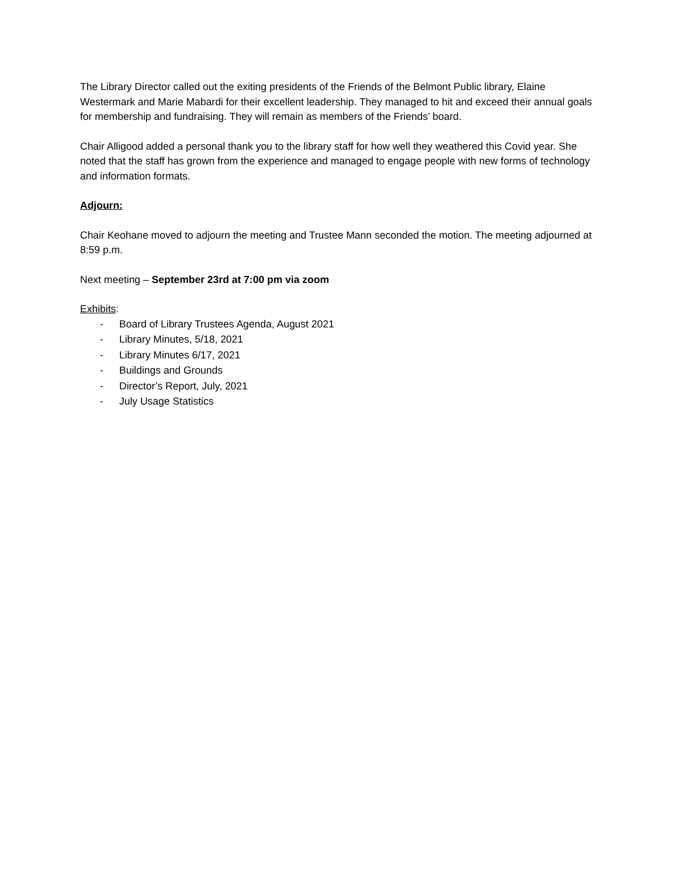The Library Director called out the exiting presidents of the Friends of the Belmont Public library, Elaine Westermark and Marie Mabardi for their excellent leadership. They managed to hit and exceed their annual goals for membership and fundraising. They will remain as members of the Friends’ board.
Chair Alligood added a personal thank you to the library staff for how well they weathered this Covid year. She noted that the staff has grown from the experience and managed to engage people with new forms of technology and information formats.
Adjourn:
Chair Keohane moved to adjourn the meeting and Trustee Mann seconded the motion. The meeting adjourned at 8:59 p.m.
Next meeting – September 23rd at 7:00 pm via zoom
Exhibits:
- Board of Library Trustees Agenda, August 2021
- Library Minutes, 5/18, 2021
- Library Minutes 6/17, 2021
- Buildings and Grounds
- Director’s Report, July, 2021
- July Usage Statistics